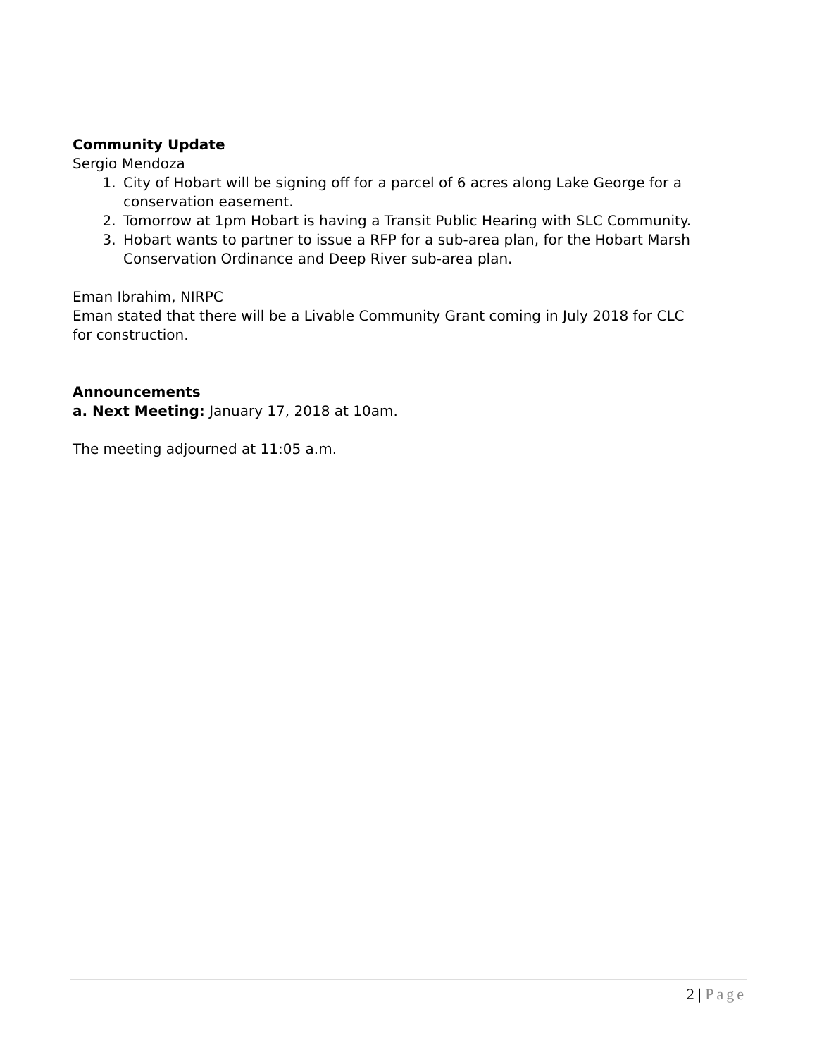Community Update
Sergio Mendoza
1. City of Hobart will be signing off for a parcel of 6 acres along Lake George for a conservation easement.
2. Tomorrow at 1pm Hobart is having a Transit Public Hearing with SLC Community.
3. Hobart wants to partner to issue a RFP for a sub-area plan, for the Hobart Marsh Conservation Ordinance and Deep River sub-area plan.
Eman Ibrahim, NIRPC
Eman stated that there will be a Livable Community Grant coming in July 2018 for CLC for construction.
Announcements
a. Next Meeting: January 17, 2018 at 10am.
The meeting adjourned at 11:05 a.m.
2 | Page